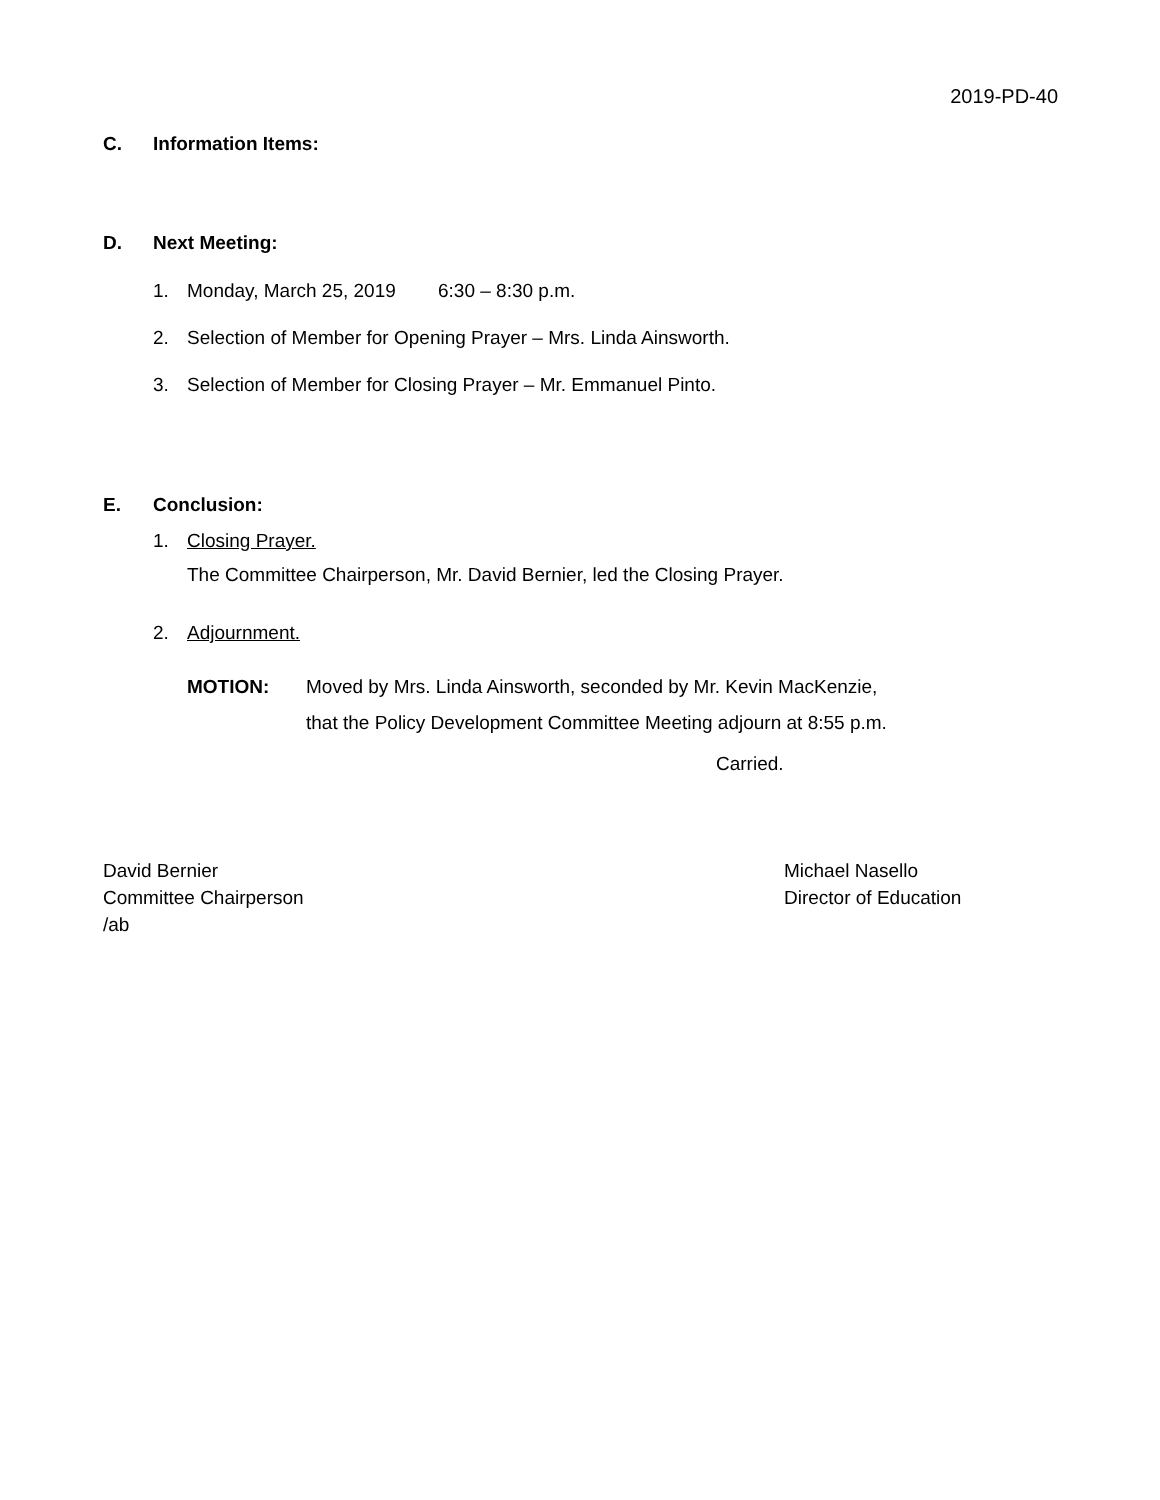2019-PD-40
C. Information Items:
D. Next Meeting:
1. Monday, March 25, 2019 6:30 – 8:30 p.m.
2. Selection of Member for Opening Prayer – Mrs. Linda Ainsworth.
3. Selection of Member for Closing Prayer – Mr. Emmanuel Pinto.
E. Conclusion:
1. Closing Prayer.
The Committee Chairperson, Mr. David Bernier, led the Closing Prayer.
2. Adjournment.
MOTION: Moved by Mrs. Linda Ainsworth, seconded by Mr. Kevin MacKenzie,
that the Policy Development Committee Meeting adjourn at 8:55 p.m.
Carried.
David Bernier
Committee Chairperson
/ab
Michael Nasello
Director of Education